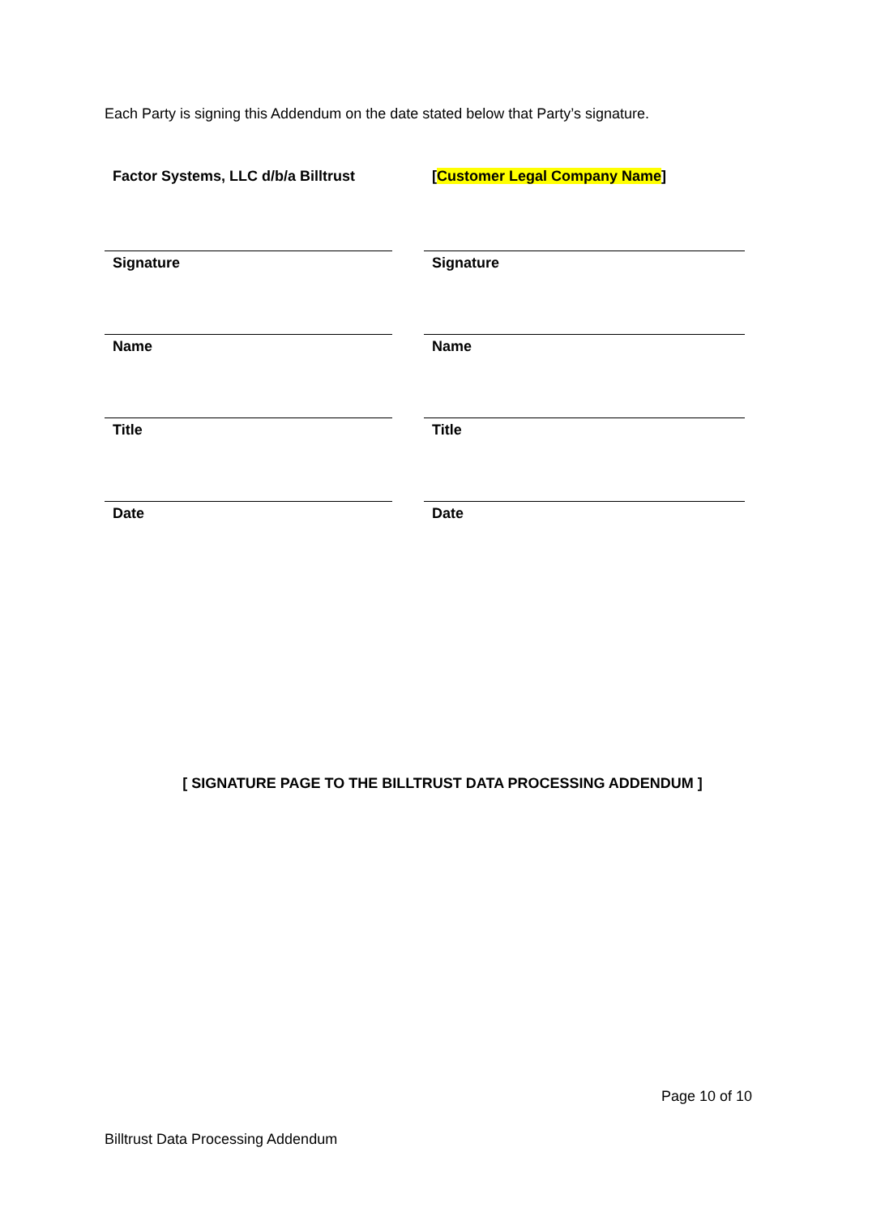Each Party is signing this Addendum on the date stated below that Party’s signature.
Factor Systems, LLC d/b/a Billtrust
Signature
Name
Title
Date
[Customer Legal Company Name]
Signature
Name
Title
Date
[ SIGNATURE PAGE TO THE BILLTRUST DATA PROCESSING ADDENDUM ]
Page 10 of 10
Billtrust Data Processing Addendum